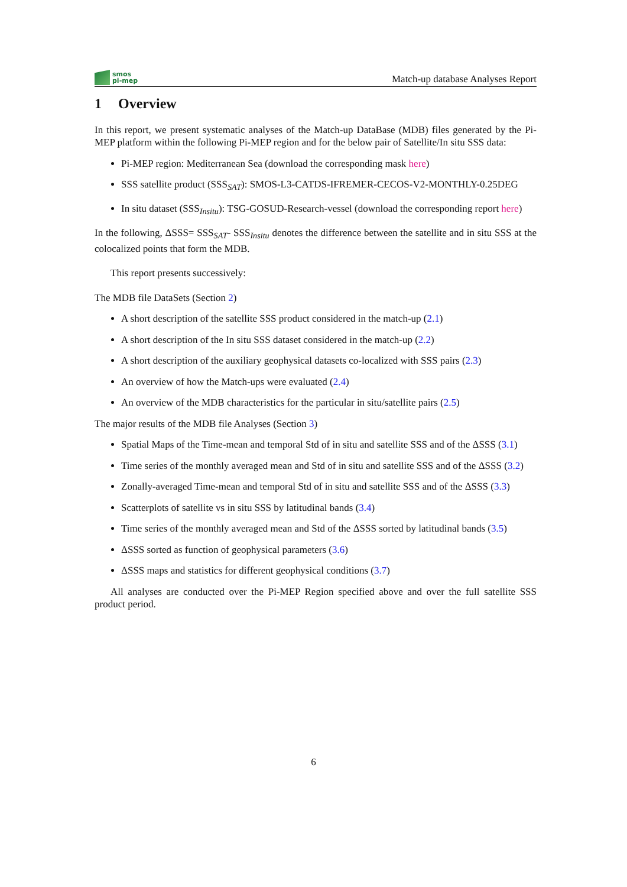smos
pi-mep
Match-up database Analyses Report
1 Overview
In this report, we present systematic analyses of the Match-up DataBase (MDB) files generated by the Pi-MEP platform within the following Pi-MEP region and for the below pair of Satellite/In situ SSS data:
Pi-MEP region: Mediterranean Sea (download the corresponding mask here)
SSS satellite product (SSS<sub>SAT</sub>): SMOS-L3-CATDS-IFREMER-CECOS-V2-MONTHLY-0.25DEG
In situ dataset (SSS<sub>Insitu</sub>): TSG-GOSUD-Research-vessel (download the corresponding report here)
In the following, ΔSSS= SSS<sub>SAT</sub>- SSS<sub>Insitu</sub> denotes the difference between the satellite and in situ SSS at the colocalized points that form the MDB.
This report presents successively:
The MDB file DataSets (Section 2)
A short description of the satellite SSS product considered in the match-up (2.1)
A short description of the In situ SSS dataset considered in the match-up (2.2)
A short description of the auxiliary geophysical datasets co-localized with SSS pairs (2.3)
An overview of how the Match-ups were evaluated (2.4)
An overview of the MDB characteristics for the particular in situ/satellite pairs (2.5)
The major results of the MDB file Analyses (Section 3)
Spatial Maps of the Time-mean and temporal Std of in situ and satellite SSS and of the ΔSSS (3.1)
Time series of the monthly averaged mean and Std of in situ and satellite SSS and of the ΔSSS (3.2)
Zonally-averaged Time-mean and temporal Std of in situ and satellite SSS and of the ΔSSS (3.3)
Scatterplots of satellite vs in situ SSS by latitudinal bands (3.4)
Time series of the monthly averaged mean and Std of the ΔSSS sorted by latitudinal bands (3.5)
ΔSSS sorted as function of geophysical parameters (3.6)
ΔSSS maps and statistics for different geophysical conditions (3.7)
All analyses are conducted over the Pi-MEP Region specified above and over the full satellite SSS product period.
6